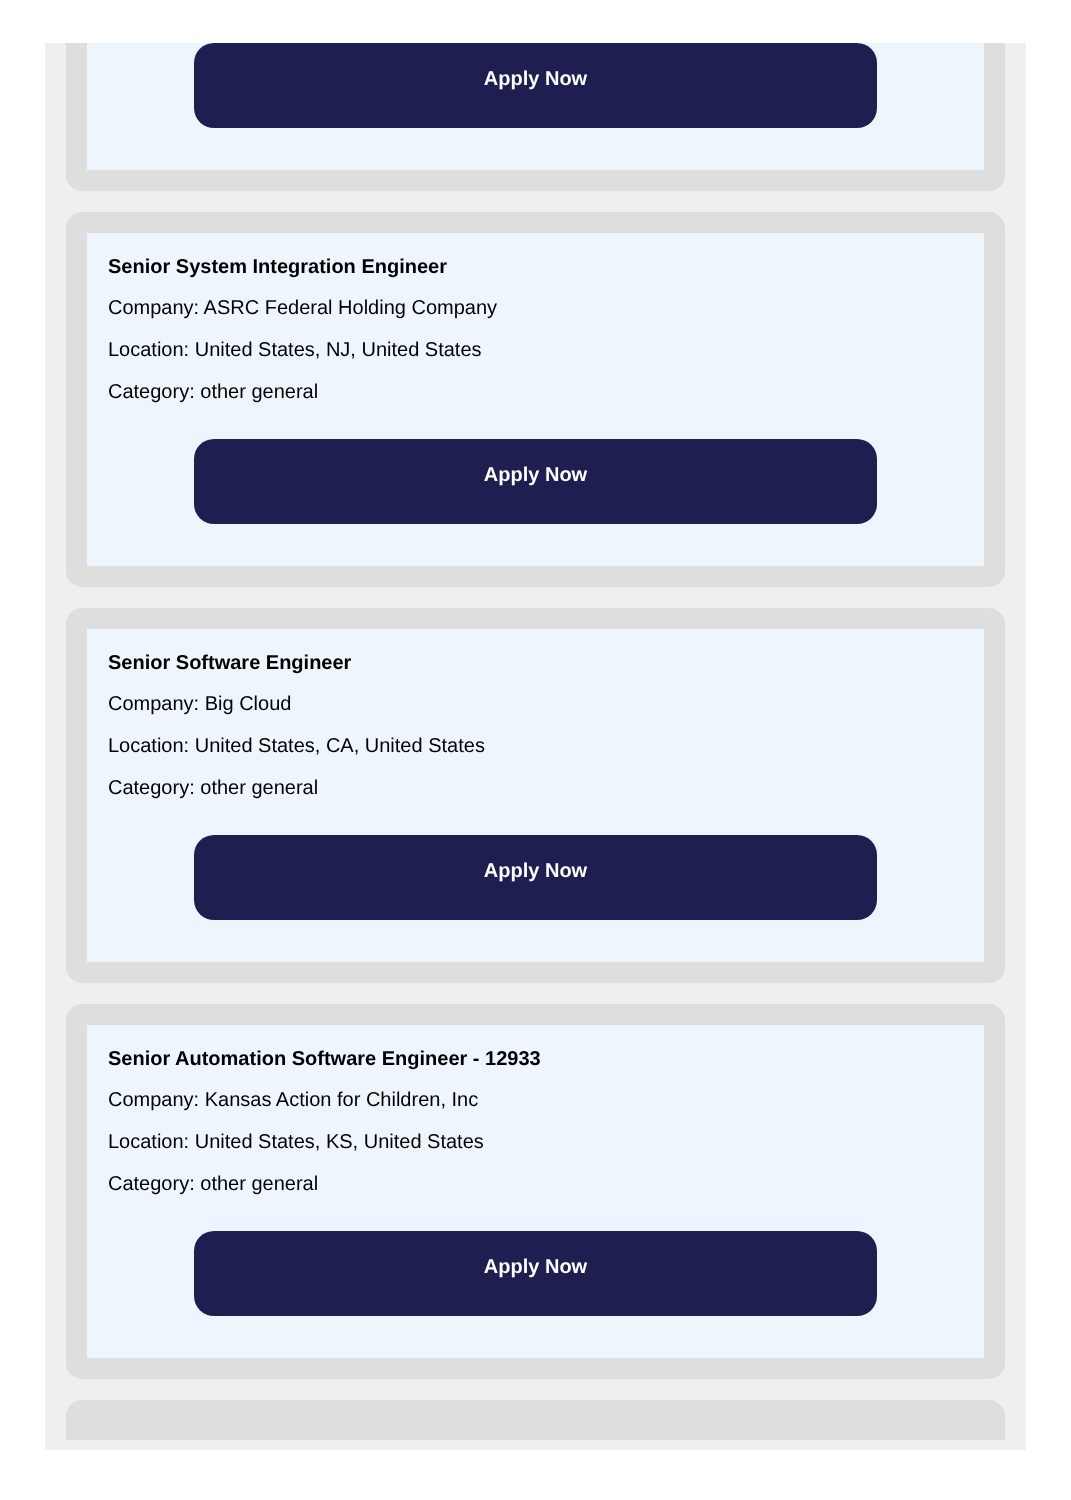Apply Now
Senior System Integration Engineer
Company: ASRC Federal Holding Company
Location: United States, NJ, United States
Category: other general
Apply Now
Senior Software Engineer
Company: Big Cloud
Location: United States, CA, United States
Category: other general
Apply Now
Senior Automation Software Engineer - 12933
Company: Kansas Action for Children, Inc
Location: United States, KS, United States
Category: other general
Apply Now